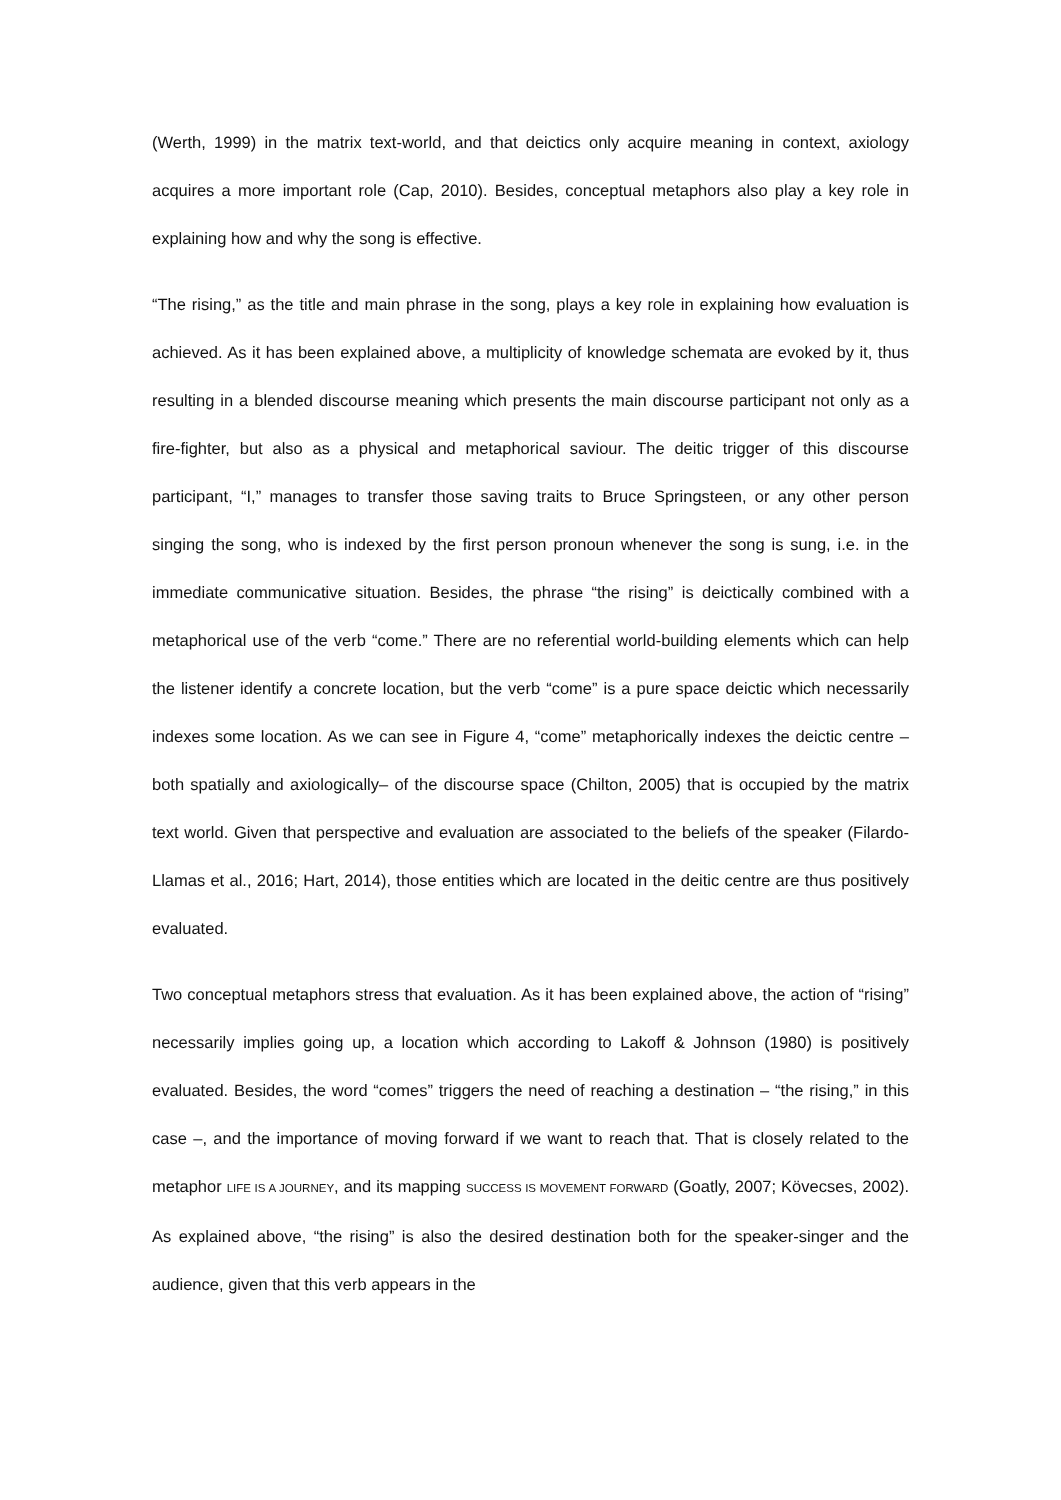(Werth, 1999) in the matrix text-world, and that deictics only acquire meaning in context, axiology acquires a more important role (Cap, 2010). Besides, conceptual metaphors also play a key role in explaining how and why the song is effective.
“The rising,” as the title and main phrase in the song, plays a key role in explaining how evaluation is achieved. As it has been explained above, a multiplicity of knowledge schemata are evoked by it, thus resulting in a blended discourse meaning which presents the main discourse participant not only as a fire-fighter, but also as a physical and metaphorical saviour. The deitic trigger of this discourse participant, “I,” manages to transfer those saving traits to Bruce Springsteen, or any other person singing the song, who is indexed by the first person pronoun whenever the song is sung, i.e. in the immediate communicative situation. Besides, the phrase “the rising” is deictically combined with a metaphorical use of the verb “come.” There are no referential world-building elements which can help the listener identify a concrete location, but the verb “come” is a pure space deictic which necessarily indexes some location. As we can see in Figure 4, “come” metaphorically indexes the deictic centre –both spatially and axiologically– of the discourse space (Chilton, 2005) that is occupied by the matrix text world. Given that perspective and evaluation are associated to the beliefs of the speaker (Filardo-Llamas et al., 2016; Hart, 2014), those entities which are located in the deitic centre are thus positively evaluated.
Two conceptual metaphors stress that evaluation. As it has been explained above, the action of “rising” necessarily implies going up, a location which according to Lakoff & Johnson (1980) is positively evaluated. Besides, the word “comes” triggers the need of reaching a destination – “the rising,” in this case –, and the importance of moving forward if we want to reach that. That is closely related to the metaphor LIFE IS A JOURNEY, and its mapping SUCCESS IS MOVEMENT FORWARD (Goatly, 2007; Kövecses, 2002). As explained above, “the rising” is also the desired destination both for the speaker-singer and the audience, given that this verb appears in the